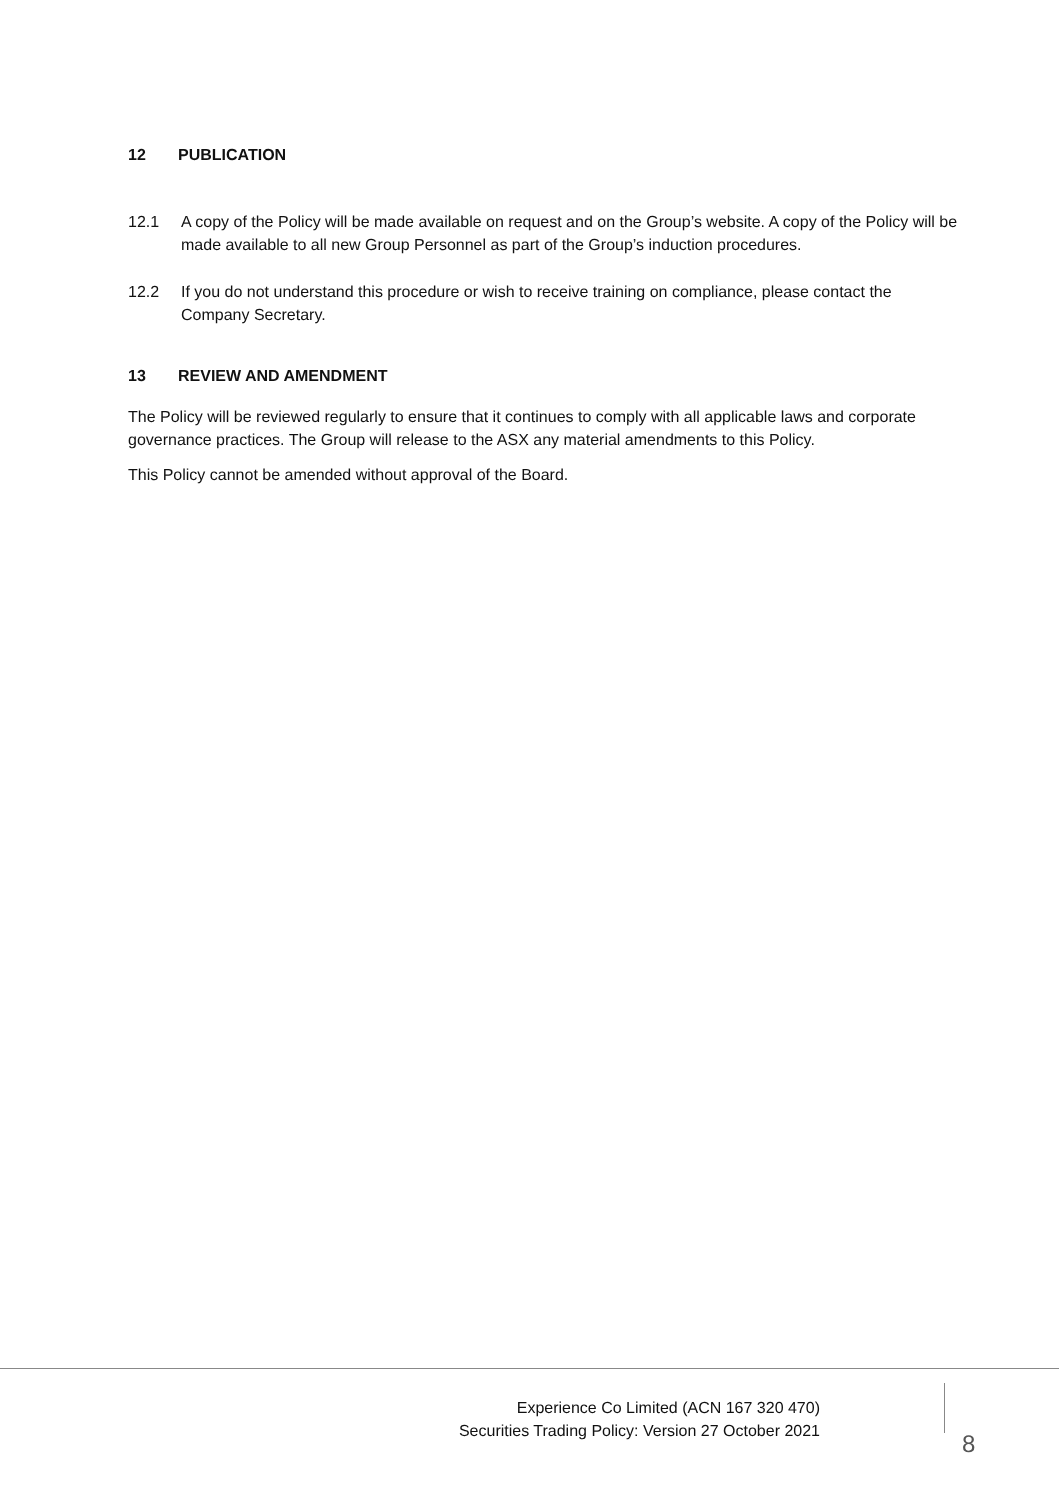12 PUBLICATION
12.1 A copy of the Policy will be made available on request and on the Group’s website. A copy of the Policy will be made available to all new Group Personnel as part of the Group’s induction procedures.
12.2 If you do not understand this procedure or wish to receive training on compliance, please contact the Company Secretary.
13 REVIEW AND AMENDMENT
The Policy will be reviewed regularly to ensure that it continues to comply with all applicable laws and corporate governance practices. The Group will release to the ASX any material amendments to this Policy.
This Policy cannot be amended without approval of the Board.
Experience Co Limited (ACN 167 320 470)
Securities Trading Policy: Version 27 October 2021
8